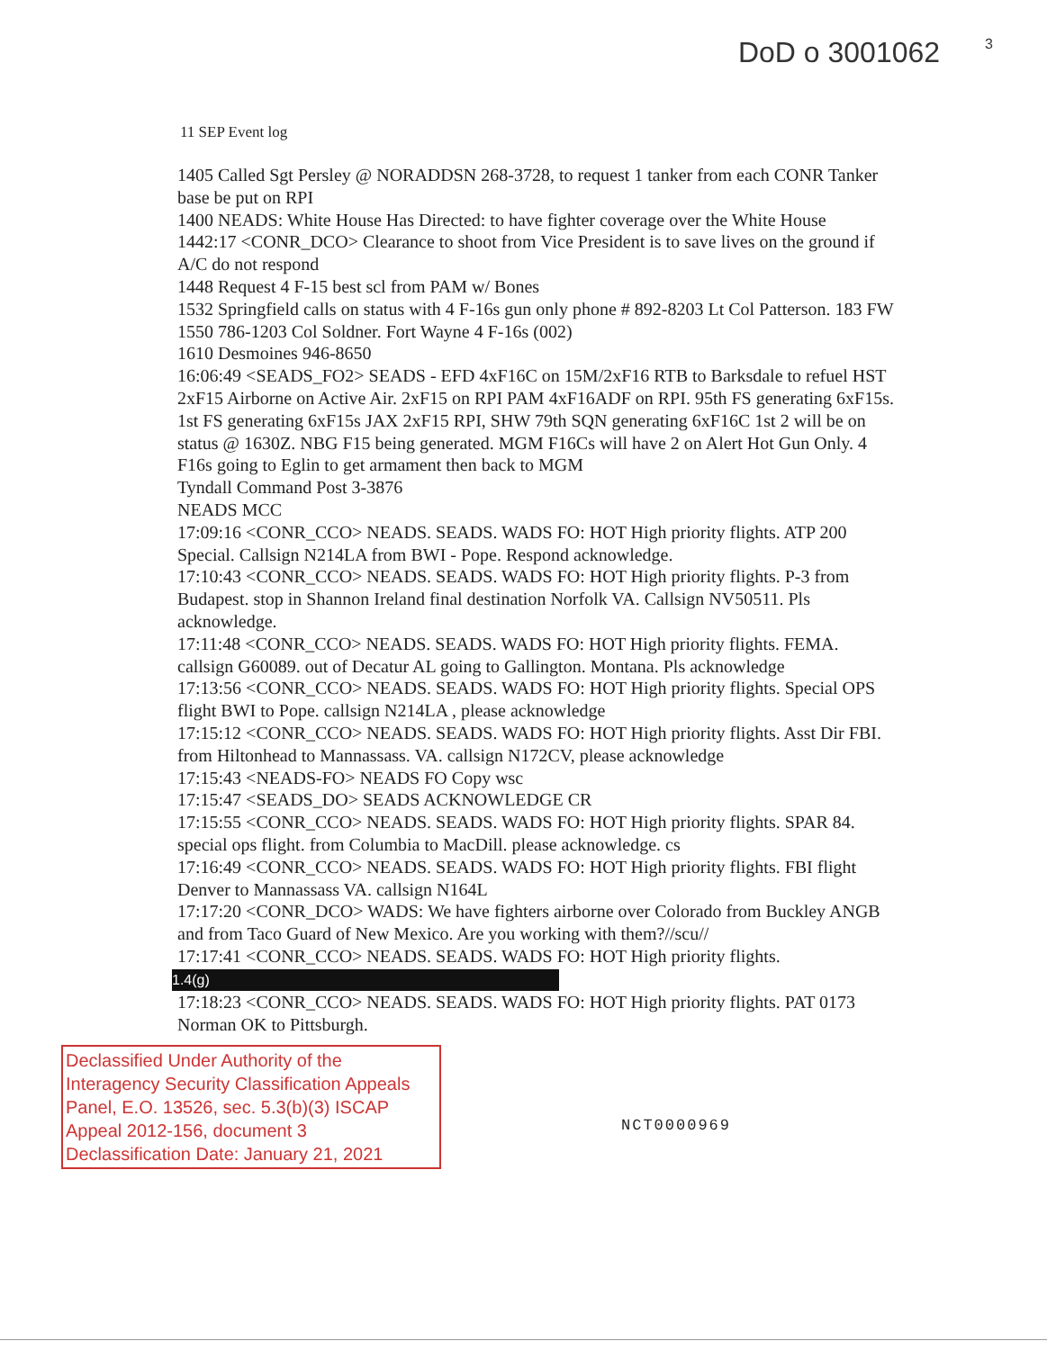DoD o 3001062 3
11 SEP Event log
1405 Called Sgt Persley @ NORADDSN 268-3728, to request 1 tanker from each CONR Tanker base be put on RPI
1400 NEADS: White House Has Directed: to have fighter coverage over the White House
1442:17 <CONR_DCO> Clearance to shoot from Vice President is to save lives on the ground if A/C do not respond
1448 Request 4 F-15 best scl from PAM w/ Bones
1532 Springfield calls on status with 4 F-16s gun only phone # 892-8203 Lt Col Patterson. 183 FW
1550 786-1203 Col Soldner. Fort Wayne 4 F-16s (002)
1610 Desmoines 946-8650
16:06:49 <SEADS_FO2> SEADS - EFD 4xF16C on 15M/2xF16 RTB to Barksdale to refuel HST 2xF15 Airborne on Active Air. 2xF15 on RPI PAM 4xF16ADF on RPI. 95th FS generating 6xF15s. 1st FS generating 6xF15s JAX 2xF15 RPI, SHW 79th SQN generating 6xF16C 1st 2 will be on status @ 1630Z. NBG F15 being generated. MGM F16Cs will have 2 on Alert Hot Gun Only. 4 F16s going to Eglin to get armament then back to MGM
Tyndall Command Post 3-3876
NEADS MCC
17:09:16 <CONR_CCO> NEADS. SEADS. WADS FO: HOT High priority flights. ATP 200 Special. Callsign N214LA from BWI - Pope. Respond acknowledge.
17:10:43 <CONR_CCO> NEADS. SEADS. WADS FO: HOT High priority flights. P-3 from Budapest. stop in Shannon Ireland final destination Norfolk VA. Callsign NV50511. Pls acknowledge.
17:11:48 <CONR_CCO> NEADS. SEADS. WADS FO: HOT High priority flights. FEMA. callsign G60089. out of Decatur AL going to Gallington. Montana. Pls acknowledge
17:13:56 <CONR_CCO> NEADS. SEADS. WADS FO: HOT High priority flights. Special OPS flight BWI to Pope. callsign N214LA , please acknowledge
17:15:12 <CONR_CCO> NEADS. SEADS. WADS FO: HOT High priority flights. Asst Dir FBI. from Hiltonhead to Mannassass. VA. callsign N172CV, please acknowledge
17:15:43 <NEADS-FO> NEADS FO Copy wsc
17:15:47 <SEADS_DO> SEADS ACKNOWLEDGE CR
17:15:55 <CONR_CCO> NEADS. SEADS. WADS FO: HOT High priority flights. SPAR 84. special ops flight. from Columbia to MacDill. please acknowledge. cs
17:16:49 <CONR_CCO> NEADS. SEADS. WADS FO: HOT High priority flights. FBI flight Denver to Mannassass VA. callsign N164L
17:17:20 <CONR_DCO> WADS: We have fighters airborne over Colorado from Buckley ANGB and from Taco Guard of New Mexico. Are you working with them?//scu//
17:17:41 <CONR_CCO> NEADS. SEADS. WADS FO: HOT High priority flights.
1.4(g)
17:18:23 <CONR_CCO> NEADS. SEADS. WADS FO: HOT High priority flights. PAT 0173 Norman OK to Pittsburgh.
Declassified Under Authority of the Interagency Security Classification Appeals Panel, E.O. 13526, sec. 5.3(b)(3) ISCAP Appeal 2012-156, document 3 Declassification Date: January 21, 2021
NCT0000969